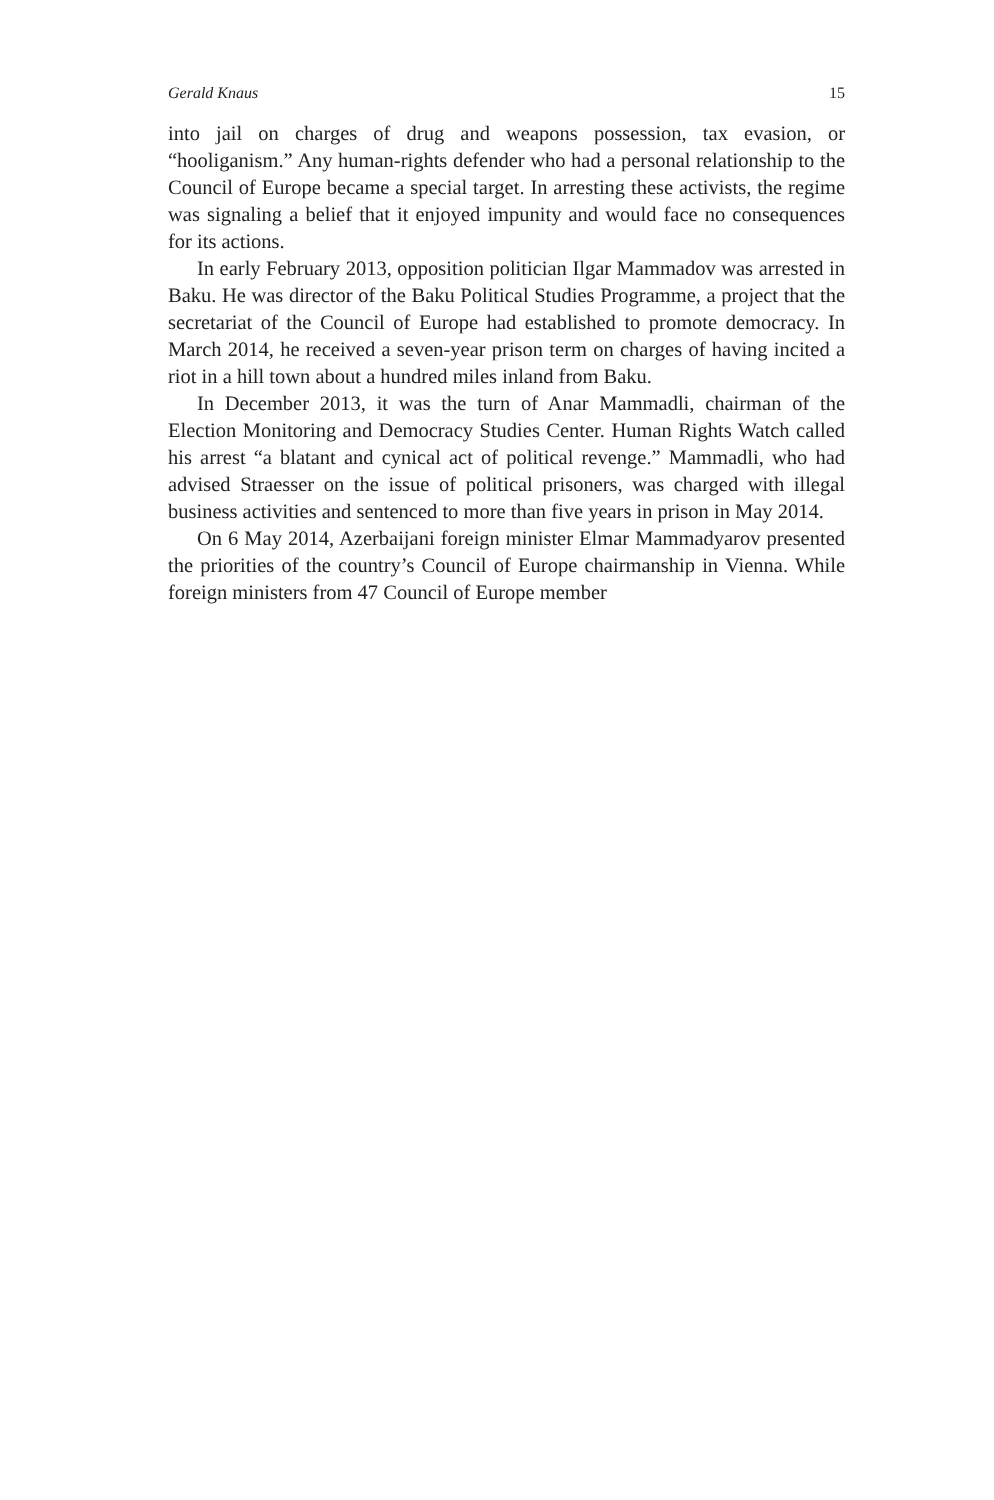Gerald Knaus 15
into jail on charges of drug and weapons possession, tax evasion, or “hooliganism.” Any human-rights defender who had a personal relationship to the Council of Europe became a special target. In arresting these activists, the regime was signaling a belief that it enjoyed impunity and would face no consequences for its actions.
In early February 2013, opposition politician Ilgar Mammadov was arrested in Baku. He was director of the Baku Political Studies Programme, a project that the secretariat of the Council of Europe had established to promote democracy. In March 2014, he received a seven-year prison term on charges of having incited a riot in a hill town about a hundred miles inland from Baku.
In December 2013, it was the turn of Anar Mammadli, chairman of the Election Monitoring and Democracy Studies Center. Human Rights Watch called his arrest “a blatant and cynical act of political revenge.” Mammadli, who had advised Straesser on the issue of political prisoners, was charged with illegal business activities and sentenced to more than five years in prison in May 2014.
On 6 May 2014, Azerbaijani foreign minister Elmar Mammadyarov presented the priorities of the country’s Council of Europe chairmanship in Vienna. While foreign ministers from 47 Council of Europe member